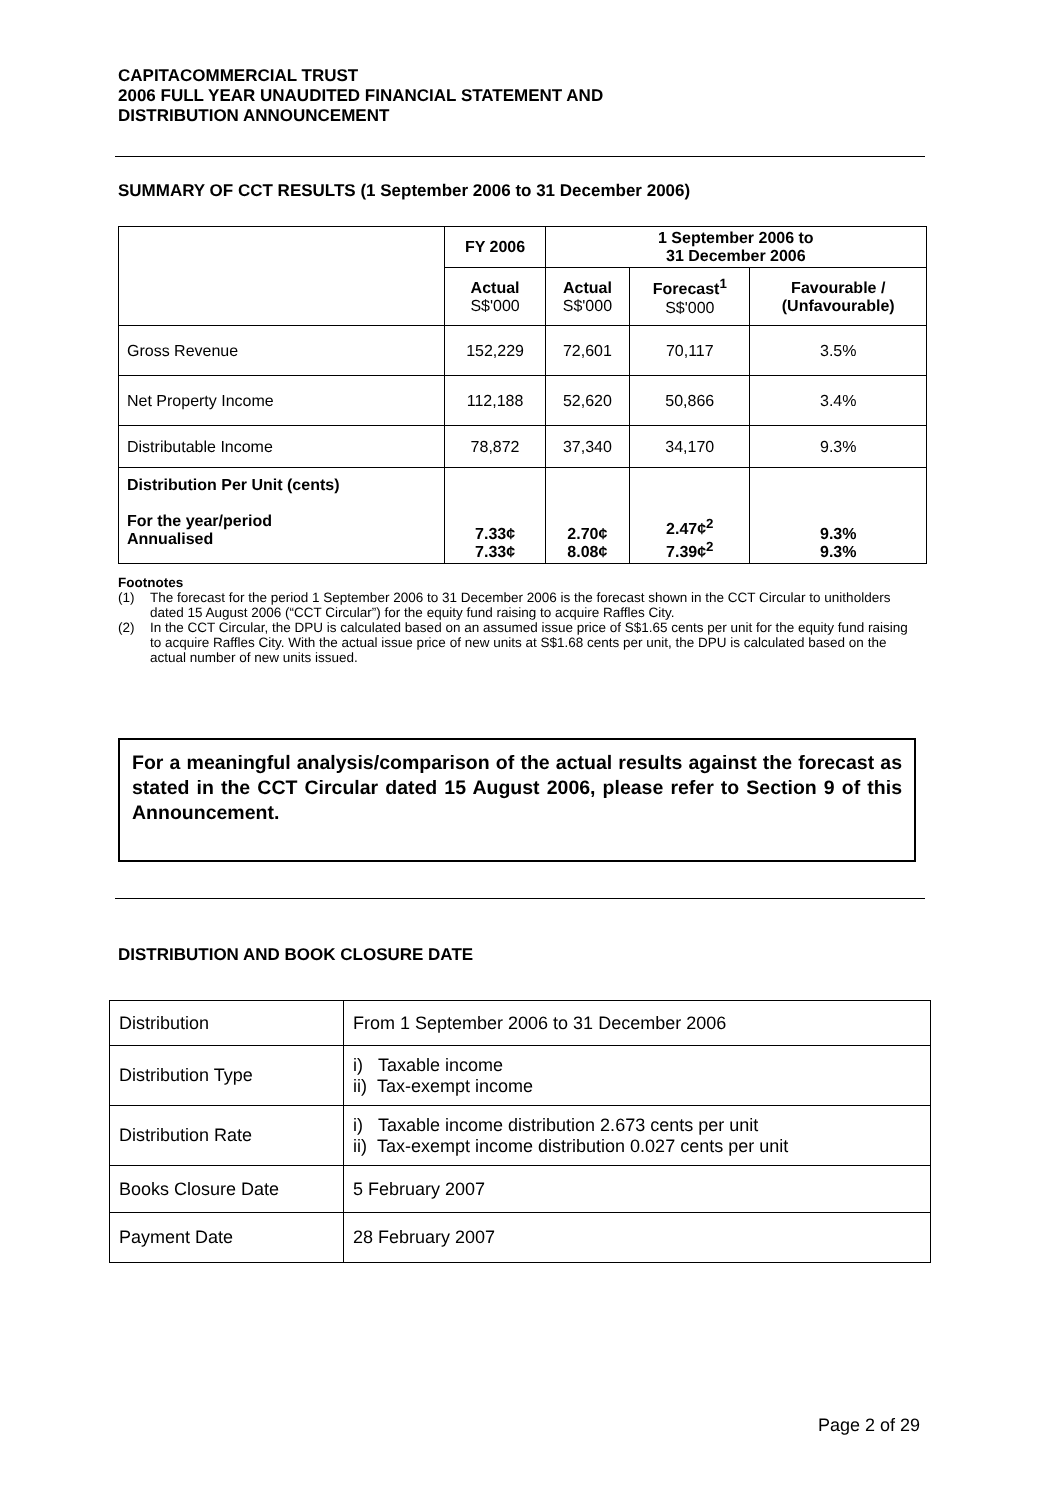CAPITACOMMERCIAL TRUST
2006 FULL YEAR UNAUDITED FINANCIAL STATEMENT AND
DISTRIBUTION ANNOUNCEMENT
SUMMARY OF CCT RESULTS (1 September 2006 to 31 December 2006)
| | FY 2006 | 1 September 2006 to 31 December 2006 | | |
| --- | --- | --- | --- | --- |
| | Actual S$'000 | Actual S$'000 | Forecast<sup>1</sup> S$'000 | Favourable / (Unfavourable) |
| Gross Revenue | 152,229 | 72,601 | 70,117 | 3.5% |
| Net Property Income | 112,188 | 52,620 | 50,866 | 3.4% |
| Distributable Income | 78,872 | 37,340 | 34,170 | 9.3% |
| Distribution Per Unit (cents) For the year/period Annualised | 7.33¢ 7.33¢ | 2.70¢ 8.08¢ | 2.47¢<sup>2</sup> 7.39¢<sup>2</sup> | 9.3% 9.3% |
Footnotes
(1) The forecast for the period 1 September 2006 to 31 December 2006 is the forecast shown in the CCT Circular to unitholders dated 15 August 2006 (“CCT Circular”) for the equity fund raising to acquire Raffles City.
(2) In the CCT Circular, the DPU is calculated based on an assumed issue price of S$1.65 cents per unit for the equity fund raising to acquire Raffles City. With the actual issue price of new units at S$1.68 cents per unit, the DPU is calculated based on the actual number of new units issued.
For a meaningful analysis/comparison of the actual results against the forecast as stated in the CCT Circular dated 15 August 2006, please refer to Section 9 of this Announcement.
DISTRIBUTION AND BOOK CLOSURE DATE
| Distribution | From 1 September 2006 to 31 December 2006 |
| Distribution Type | i) Taxable income ii) Tax-exempt income |
| Distribution Rate | i) Taxable income distribution 2.673 cents per unit ii) Tax-exempt income distribution 0.027 cents per unit |
| Books Closure Date | 5 February 2007 |
| Payment Date | 28 February 2007 |
Page 2 of 29